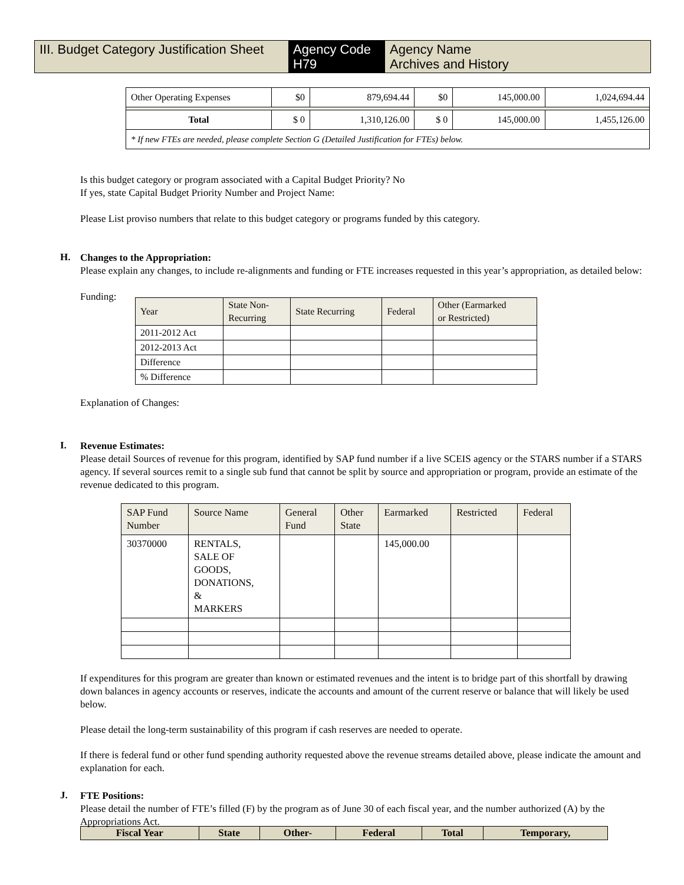III. Budget Category Justification Sheet
Agency Code
H79
Agency Name
Archives and History
| Other Operating Expenses | $0 | 879,694.44 | $0 | 145,000.00 | 1,024,694.44 |
| Total | $ 0 | 1,310,126.00 | $ 0 | 145,000.00 | 1,455,126.00 |
| * If new FTEs are needed, please complete Section G (Detailed Justification for FTEs) below. | | | | | |
Is this budget category or program associated with a Capital Budget Priority? No
If yes, state Capital Budget Priority Number and Project Name:
Please List proviso numbers that relate to this budget category or programs funded by this category.
H.
Changes to the Appropriation:
Please explain any changes, to include re-alignments and funding or FTE increases requested in this year’s appropriation, as detailed below:
Funding:
| Year | State Non- Recurring | State Recurring | Federal | Other (Earmarked or Restricted) |
| 2011-2012 Act | | | | |
| 2012-2013 Act | | | | |
| Difference | | | | |
| % Difference | | | | |
Explanation of Changes:
I.
Revenue Estimates:
Please detail Sources of revenue for this program, identified by SAP fund number if a live SCEIS agency or the STARS number if a STARS agency. If several sources remit to a single sub fund that cannot be split by source and appropriation or program, provide an estimate of the revenue dedicated to this program.
| SAP Fund Number | Source Name | General Fund | Other State | Earmarked | Restricted | Federal |
| 30370000 | RENTALS, SALE OF GOODS, DONATIONS, & MARKERS | | | 145,000.00 | | |
If expenditures for this program are greater than known or estimated revenues and the intent is to bridge part of this shortfall by drawing down balances in agency accounts or reserves, indicate the accounts and amount of the current reserve or balance that will likely be used below.
Please detail the long-term sustainability of this program if cash reserves are needed to operate.
If there is federal fund or other fund spending authority requested above the revenue streams detailed above, please indicate the amount and explanation for each.
J.
FTE Positions:
Please detail the number of FTE’s filled (F) by the program as of June 30 of each fiscal year, and the number authorized (A) by the Appropriations Act.
| Fiscal Year | State | Other- | Federal | Total | Temporary, |
| --- | --- | --- | --- | --- | --- |